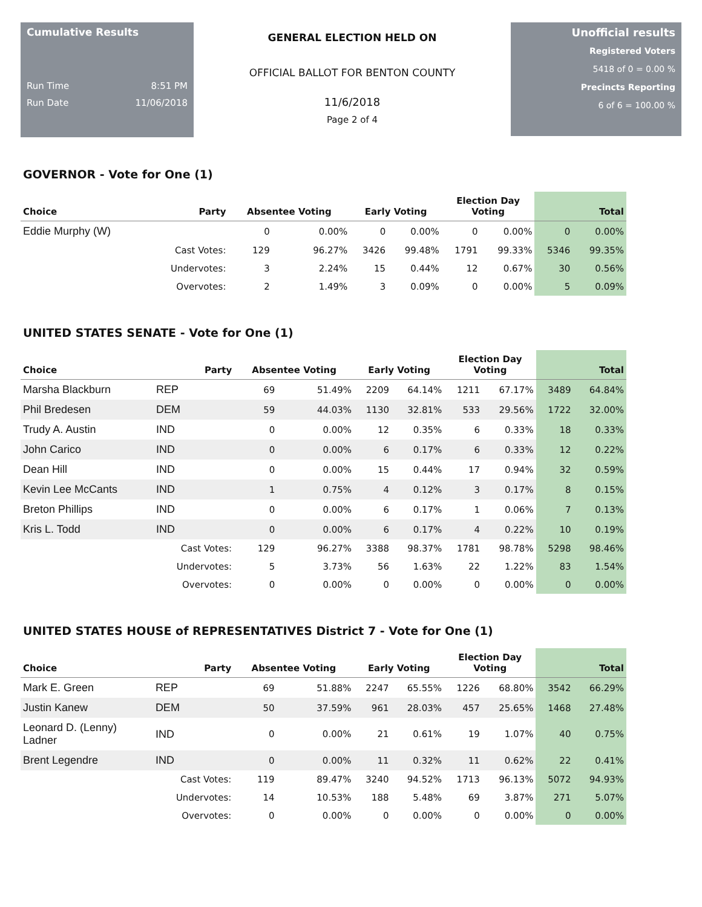Cumulative Results
Run Time 8:51 PM
Run Date 11/06/2018
GENERAL ELECTION HELD ON
OFFICIAL BALLOT FOR BENTON COUNTY
11/6/2018
Page 2 of 4
Unofficial results
Registered Voters
5418 of 0 = 0.00 %
Precincts Reporting
6 of 6 = 100.00 %
GOVERNOR - Vote for One (1)
| Choice | Party | Absentee Voting | | Early Voting | | Election Day Voting | | Total | |
| --- | --- | --- | --- | --- | --- | --- | --- | --- | --- |
| Eddie Murphy (W) | | 0 | 0.00% | 0 | 0.00% | 0 | 0.00% | 0 | 0.00% |
| | Cast Votes: | 129 | 96.27% | 3426 | 99.48% | 1791 | 99.33% | 5346 | 99.35% |
| | Undervotes: | 3 | 2.24% | 15 | 0.44% | 12 | 0.67% | 30 | 0.56% |
| | Overvotes: | 2 | 1.49% | 3 | 0.09% | 0 | 0.00% | 5 | 0.09% |
UNITED STATES SENATE - Vote for One (1)
| Choice | Party | Absentee Voting | | Early Voting | | Election Day Voting | | Total | |
| --- | --- | --- | --- | --- | --- | --- | --- | --- | --- |
| Marsha Blackburn | REP | 69 | 51.49% | 2209 | 64.14% | 1211 | 67.17% | 3489 | 64.84% |
| Phil Bredesen | DEM | 59 | 44.03% | 1130 | 32.81% | 533 | 29.56% | 1722 | 32.00% |
| Trudy A. Austin | IND | 0 | 0.00% | 12 | 0.35% | 6 | 0.33% | 18 | 0.33% |
| John Carico | IND | 0 | 0.00% | 6 | 0.17% | 6 | 0.33% | 12 | 0.22% |
| Dean Hill | IND | 0 | 0.00% | 15 | 0.44% | 17 | 0.94% | 32 | 0.59% |
| Kevin Lee McCants | IND | 1 | 0.75% | 4 | 0.12% | 3 | 0.17% | 8 | 0.15% |
| Breton Phillips | IND | 0 | 0.00% | 6 | 0.17% | 1 | 0.06% | 7 | 0.13% |
| Kris L. Todd | IND | 0 | 0.00% | 6 | 0.17% | 4 | 0.22% | 10 | 0.19% |
| | Cast Votes: | 129 | 96.27% | 3388 | 98.37% | 1781 | 98.78% | 5298 | 98.46% |
| | Undervotes: | 5 | 3.73% | 56 | 1.63% | 22 | 1.22% | 83 | 1.54% |
| | Overvotes: | 0 | 0.00% | 0 | 0.00% | 0 | 0.00% | 0 | 0.00% |
UNITED STATES HOUSE of REPRESENTATIVES District 7 - Vote for One (1)
| Choice | Party | Absentee Voting | | Early Voting | | Election Day Voting | | Total | |
| --- | --- | --- | --- | --- | --- | --- | --- | --- | --- |
| Mark E. Green | REP | 69 | 51.88% | 2247 | 65.55% | 1226 | 68.80% | 3542 | 66.29% |
| Justin Kanew | DEM | 50 | 37.59% | 961 | 28.03% | 457 | 25.65% | 1468 | 27.48% |
| Leonard D. (Lenny) Ladner | IND | 0 | 0.00% | 21 | 0.61% | 19 | 1.07% | 40 | 0.75% |
| Brent Legendre | IND | 0 | 0.00% | 11 | 0.32% | 11 | 0.62% | 22 | 0.41% |
| | Cast Votes: | 119 | 89.47% | 3240 | 94.52% | 1713 | 96.13% | 5072 | 94.93% |
| | Undervotes: | 14 | 10.53% | 188 | 5.48% | 69 | 3.87% | 271 | 5.07% |
| | Overvotes: | 0 | 0.00% | 0 | 0.00% | 0 | 0.00% | 0 | 0.00% |